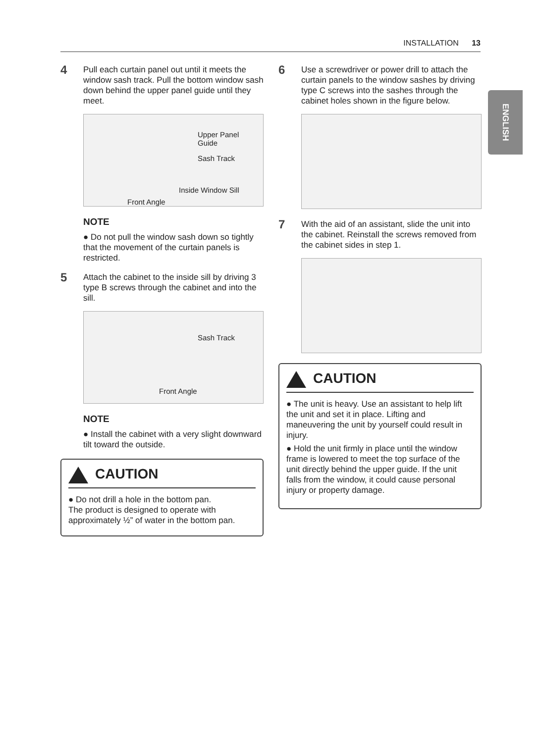INSTALLATION 13
ENGLISH
4
Pull each curtain panel out until it meets the window sash track. Pull the bottom window sash down behind the upper panel guide until they meet.
Upper Panel
Guide
Sash Track
Inside Window Sill
Front Angle
NOTE
● Do not pull the window sash down so tightly that the movement of the curtain panels is restricted.
5
Attach the cabinet to the inside sill by driving 3 type B screws through the cabinet and into the sill.
Sash Track
Front Angle
NOTE
● Install the cabinet with a very slight downward tilt toward the outside.
CAUTION
● Do not drill a hole in the bottom pan.
The product is designed to operate with approximately ½” of water in the bottom pan.
6
Use a screwdriver or power drill to attach the curtain panels to the window sashes by driving type C screws into the sashes through the cabinet holes shown in the figure below.
7
With the aid of an assistant, slide the unit into the cabinet. Reinstall the screws removed from the cabinet sides in step 1.
CAUTION
● The unit is heavy. Use an assistant to help lift the unit and set it in place. Lifting and maneuvering the unit by yourself could result in injury.
● Hold the unit firmly in place until the window frame is lowered to meet the top surface of the unit directly behind the upper guide. If the unit falls from the window, it could cause personal injury or property damage.